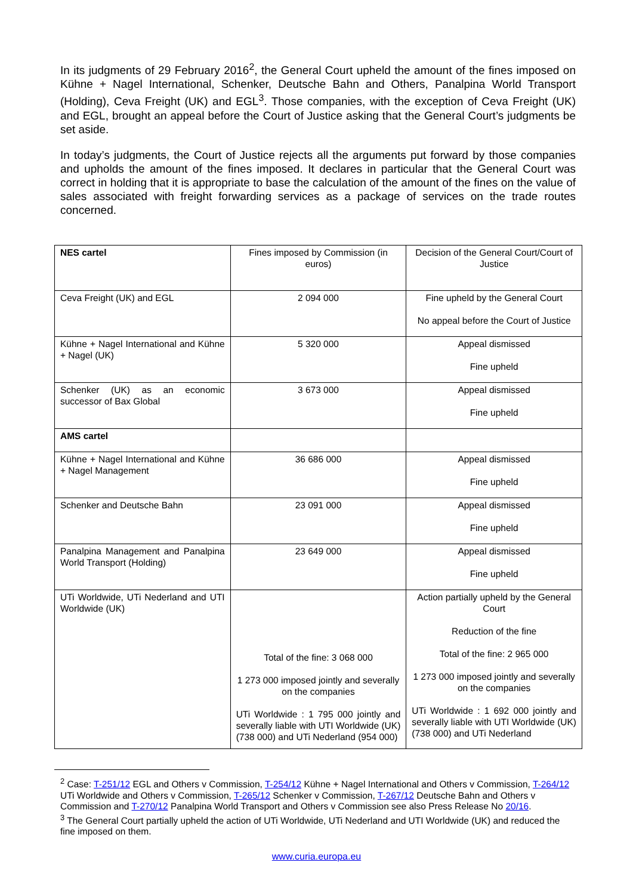In its judgments of 29 February 2016<sup>2</sup>, the General Court upheld the amount of the fines imposed on Kühne + Nagel International, Schenker, Deutsche Bahn and Others, Panalpina World Transport (Holding), Ceva Freight (UK) and EGL<sup>3</sup>. Those companies, with the exception of Ceva Freight (UK) and EGL, brought an appeal before the Court of Justice asking that the General Court’s judgments be set aside.
In today’s judgments, the Court of Justice rejects all the arguments put forward by those companies and upholds the amount of the fines imposed. It declares in particular that the General Court was correct in holding that it is appropriate to base the calculation of the amount of the fines on the value of sales associated with freight forwarding services as a package of services on the trade routes concerned.
| NES cartel | Fines imposed by Commission (in euros) | Decision of the General Court/Court of Justice |
| Ceva Freight (UK) and EGL | 2 094 000 | Fine upheld by the General Court No appeal before the Court of Justice |
| Kühne + Nagel International and Kühne + Nagel (UK) | 5 320 000 | Appeal dismissed Fine upheld |
| Schenker (UK) as an economic successor of Bax Global | 3 673 000 | Appeal dismissed Fine upheld |
| AMS cartel | | |
| Kühne + Nagel International and Kühne + Nagel Management | 36 686 000 | Appeal dismissed Fine upheld |
| Schenker and Deutsche Bahn | 23 091 000 | Appeal dismissed Fine upheld |
| Panalpina Management and Panalpina World Transport (Holding) | 23 649 000 | Appeal dismissed Fine upheld |
| UTi Worldwide, UTi Nederland and UTI Worldwide (UK) | Total of the fine: 3 068 000 1 273 000 imposed jointly and severally on the companies UTi Worldwide : 1 795 000 jointly and severally liable with UTI Worldwide (UK) (738 000) and UTi Nederland (954 000) | Action partially upheld by the General Court Reduction of the fine Total of the fine: 2 965 000 1 273 000 imposed jointly and severally on the companies UTi Worldwide : 1 692 000 jointly and severally liable with UTI Worldwide (UK) (738 000) and UTi Nederland |
<sup>2</sup> Case: T-251/12 EGL and Others v Commission, T-254/12 Kühne + Nagel International and Others v Commission, T-264/12 UTi Worldwide and Others v Commission, T-265/12 Schenker v Commission, T-267/12 Deutsche Bahn and Others v Commission and T-270/12 Panalpina World Transport and Others v Commission see also Press Release No 20/16.
<sup>3</sup> The General Court partially upheld the action of UTi Worldwide, UTi Nederland and UTI Worldwide (UK) and reduced the fine imposed on them.
www.curia.europa.eu